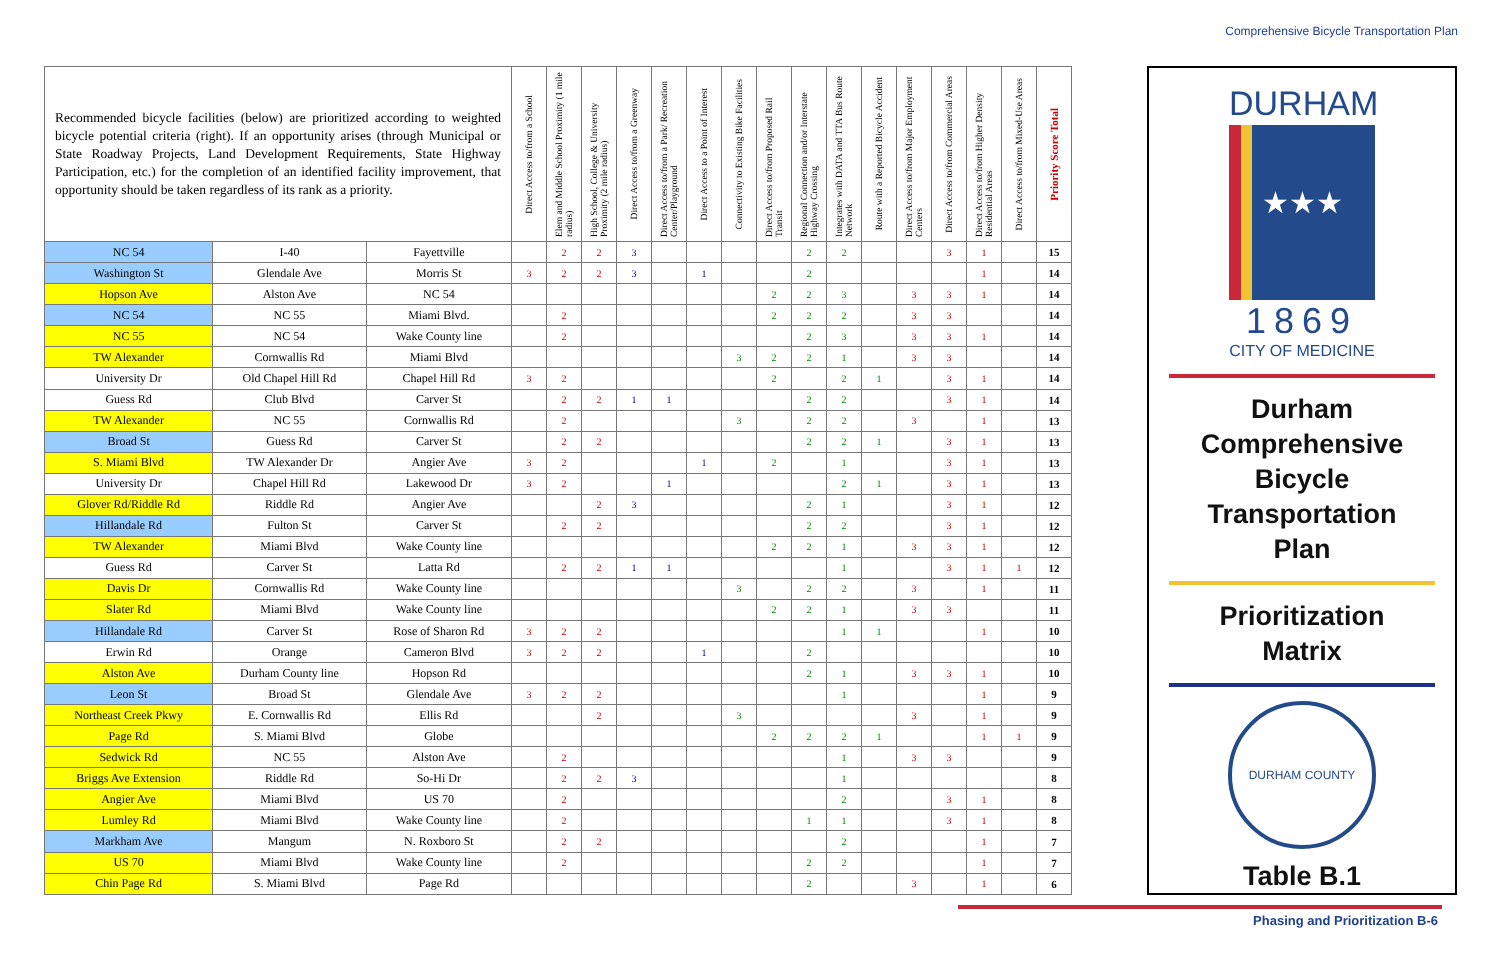Comprehensive Bicycle Transportation Plan
| Recommended bicycle facilities (below) are prioritized according to weighted bicycle potential criteria (right). If an opportunity arises (through Municipal or State Roadway Projects, Land Development Requirements, State Highway Participation, etc.) for the completion of an identified facility improvement, that opportunity should be taken regardless of its rank as a priority. | | | Direct Access to/from a School | Elem and Middle School Proximity (1 mile radius) | High School, College & University Proximity (2 mile radius) | Direct Access to/from a Greenway | Direct Access to/from a Park/ Recreation Center/Playground | Direct Access to a Point of Interest | Connectivity to Existing Bike Facilities | Direct Access to/from Proposed Rail Transit | Regional Connection and/or Interstate Highway Crossing | Integrates with DATA and TTA Bus Route Network | Route with a Reported Bicycle Accident | Direct Access to/from Major Employment Centers | Direct Access to/from Commercial Areas | Direct Access to/from Higher Density Residential Areas | Direct Access to/from Mixed-Use Areas | Priority Score Total |
| --- | --- | --- | --- | --- | --- | --- | --- | --- | --- | --- | --- | --- | --- | --- | --- | --- | --- | --- |
| NC 54 | I-40 | Fayettville | | 2 | 2 | 3 | | | | | 2 | 2 | | | 3 | 1 | | 15 |
| Washington St | Glendale Ave | Morris St | 3 | 2 | 2 | 3 | | 1 | | | 2 | | | | | 1 | | 14 |
| Hopson Ave | Alston Ave | NC 54 | | | | | | | | 2 | 2 | 3 | | 3 | 3 | 1 | | 14 |
| NC 54 | NC 55 | Miami Blvd. | | 2 | | | | | | 2 | 2 | 2 | | 3 | 3 | | | 14 |
| NC 55 | NC 54 | Wake County line | | 2 | | | | | | | 2 | 3 | | 3 | 3 | 1 | | 14 |
| TW Alexander | Cornwallis Rd | Miami Blvd | | | | | | | 3 | 2 | 2 | 1 | | 3 | 3 | | | 14 |
| University Dr | Old Chapel Hill Rd | Chapel Hill Rd | 3 | 2 | | | | | | 2 | | 2 | 1 | | 3 | 1 | | 14 |
| Guess Rd | Club Blvd | Carver St | | 2 | 2 | 1 | 1 | | | | 2 | 2 | | | 3 | 1 | | 14 |
| TW Alexander | NC 55 | Cornwallis Rd | | 2 | | | | | 3 | | 2 | 2 | | 3 | | 1 | | 13 |
| Broad St | Guess Rd | Carver St | | 2 | 2 | | | | | | 2 | 2 | 1 | | 3 | 1 | | 13 |
| S. Miami Blvd | TW Alexander Dr | Angier Ave | 3 | 2 | | | | 1 | | 2 | | 1 | | | 3 | 1 | | 13 |
| University Dr | Chapel Hill Rd | Lakewood Dr | 3 | 2 | | | 1 | | | | | 2 | 1 | | 3 | 1 | | 13 |
| Glover Rd/Riddle Rd | Riddle Rd | Angier Ave | | | 2 | 3 | | | | | 2 | 1 | | | 3 | 1 | | 12 |
| Hillandale Rd | Fulton St | Carver St | | 2 | 2 | | | | | | 2 | 2 | | | 3 | 1 | | 12 |
| TW Alexander | Miami Blvd | Wake County line | | | | | | | | 2 | 2 | 1 | | 3 | 3 | 1 | | 12 |
| Guess Rd | Carver St | Latta Rd | | 2 | 2 | 1 | 1 | | | | | 1 | | | 3 | 1 | 1 | 12 |
| Davis Dr | Cornwallis Rd | Wake County line | | | | | | | 3 | | 2 | 2 | | 3 | | 1 | | 11 |
| Slater Rd | Miami Blvd | Wake County line | | | | | | | | 2 | 2 | 1 | | 3 | 3 | | | 11 |
| Hillandale Rd | Carver St | Rose of Sharon Rd | 3 | 2 | 2 | | | | | | | 1 | 1 | | | 1 | | 10 |
| Erwin Rd | Orange | Cameron Blvd | 3 | 2 | 2 | | | 1 | | | 2 | | | | | | | 10 |
| Alston Ave | Durham County line | Hopson Rd | | | | | | | | | 2 | 1 | | 3 | 3 | 1 | | 10 |
| Leon St | Broad St | Glendale Ave | 3 | 2 | 2 | | | | | | | 1 | | | | 1 | | 9 |
| Northeast Creek Pkwy | E. Cornwallis Rd | Ellis Rd | | | 2 | | | | 3 | | | | | 3 | | 1 | | 9 |
| Page Rd | S. Miami Blvd | Globe | | | | | | | | 2 | 2 | 2 | 1 | | | 1 | 1 | 9 |
| Sedwick Rd | NC 55 | Alston Ave | | 2 | | | | | | | | 1 | | 3 | 3 | | | 9 |
| Briggs Ave Extension | Riddle Rd | So-Hi Dr | | 2 | 2 | 3 | | | | | | 1 | | | | | | 8 |
| Angier Ave | Miami Blvd | US 70 | | 2 | | | | | | | | 2 | | | 3 | 1 | | 8 |
| Lumley Rd | Miami Blvd | Wake County line | | 2 | | | | | | | 1 | 1 | | | 3 | 1 | | 8 |
| Markham Ave | Mangum | N. Roxboro St | | 2 | 2 | | | | | | | 2 | | | | 1 | | 7 |
| US 70 | Miami Blvd | Wake County line | | 2 | | | | | | | 2 | 2 | | | | 1 | | 7 |
| Chin Page Rd | S. Miami Blvd | Page Rd | | | | | | | | | 2 | | | 3 | | 1 | | 6 |
DURHAM
★★★
1869
CITY OF MEDICINE
Durham
Comprehensive
Bicycle
Transportation
Plan
Prioritization
Matrix
DURHAM COUNTY
Table B.1
Phasing and Prioritization B-6